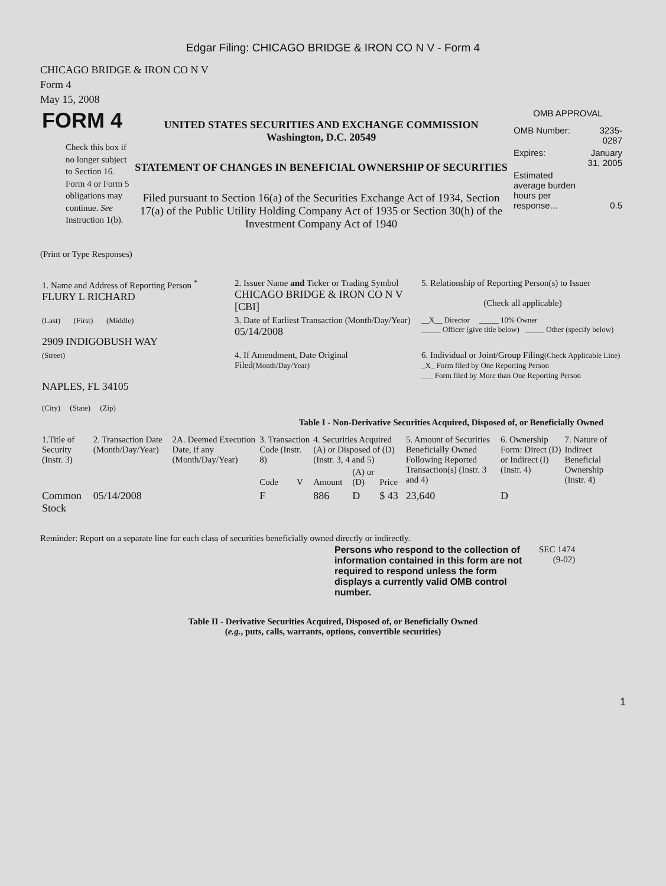Edgar Filing: CHICAGO BRIDGE & IRON CO N V - Form 4
CHICAGO BRIDGE & IRON CO N V
Form 4
May 15, 2008
| FORM 4 Check this box if no longer subject to Section 16. Form 4 or Form 5 obligations may continue. See Instruction 1(b). | UNITED STATES SECURITIES AND EXCHANGE COMMISSION Washington, D.C. 20549 STATEMENT OF CHANGES IN BENEFICIAL OWNERSHIP OF SECURITIES Filed pursuant to Section 16(a) of the Securities Exchange Act of 1934, Section 17(a) of the Public Utility Holding Company Act of 1935 or Section 30(h) of the Investment Company Act of 1940 | OMB APPROVAL / OMB Number: / 3235-0287 / / Expires: / January 31, 2005 / / Estimated average burden hours per response... / 0.5 / |
(Print or Type Responses)
| 1. Name and Address of Reporting Person <sup>*</sup> FLURY L RICHARD | 2. Issuer Name and Ticker or Trading Symbol CHICAGO BRIDGE & IRON CO N V [CBI] | 5. Relationship of Reporting Person(s) to Issuer (Check all applicable) |
| (Last) (First) (Middle) 2909 INDIGOBUSH WAY | 3. Date of Earliest Transaction (Month/Day/Year) 05/14/2008 | __X__ Director _____ 10% Owner _____ Officer (give title below) _____ Other (specify below) |
| (Street) NAPLES, FL 34105 (City) (State) (Zip) | 4. If Amendment, Date Original Filed (Month/Day/Year) | 6. Individual or Joint/Group Filing (Check Applicable Line) _X_ Form filed by One Reporting Person ___ Form filed by More than One Reporting Person |
Table I - Non-Derivative Securities Acquired, Disposed of, or Beneficially Owned
| 1.Title of Security (Instr. 3) | 2. Transaction Date (Month/Day/Year) | 2A. Deemed Execution Date, if any (Month/Day/Year) | 3. Transaction Code (Instr. 8) | | 4. Securities Acquired (A) or Disposed of (D) (Instr. 3, 4 and 5) | | | 5. Amount of Securities Beneficially Owned Following Reported Transaction(s) (Instr. 3 and 4) | 6. Ownership Form: Direct (D) or Indirect (I) (Instr. 4) | 7. Nature of Indirect Beneficial Ownership (Instr. 4) |
| --- | --- | --- | --- | --- | --- | --- | --- | --- | --- | --- |
| | | | Code | V | Amount | (A) or (D) | Price | | | |
| Common Stock | 05/14/2008 | | F | | 886 | D | $ 43 | 23,640 | D | |
Reminder: Report on a separate line for each class of securities beneficially owned directly or indirectly.
| Persons who respond to the collection of information contained in this form are not required to respond unless the form displays a currently valid OMB control number. | SEC 1474 (9-02) |
Table II - Derivative Securities Acquired, Disposed of, or Beneficially Owned
(e.g., puts, calls, warrants, options, convertible securities)
1